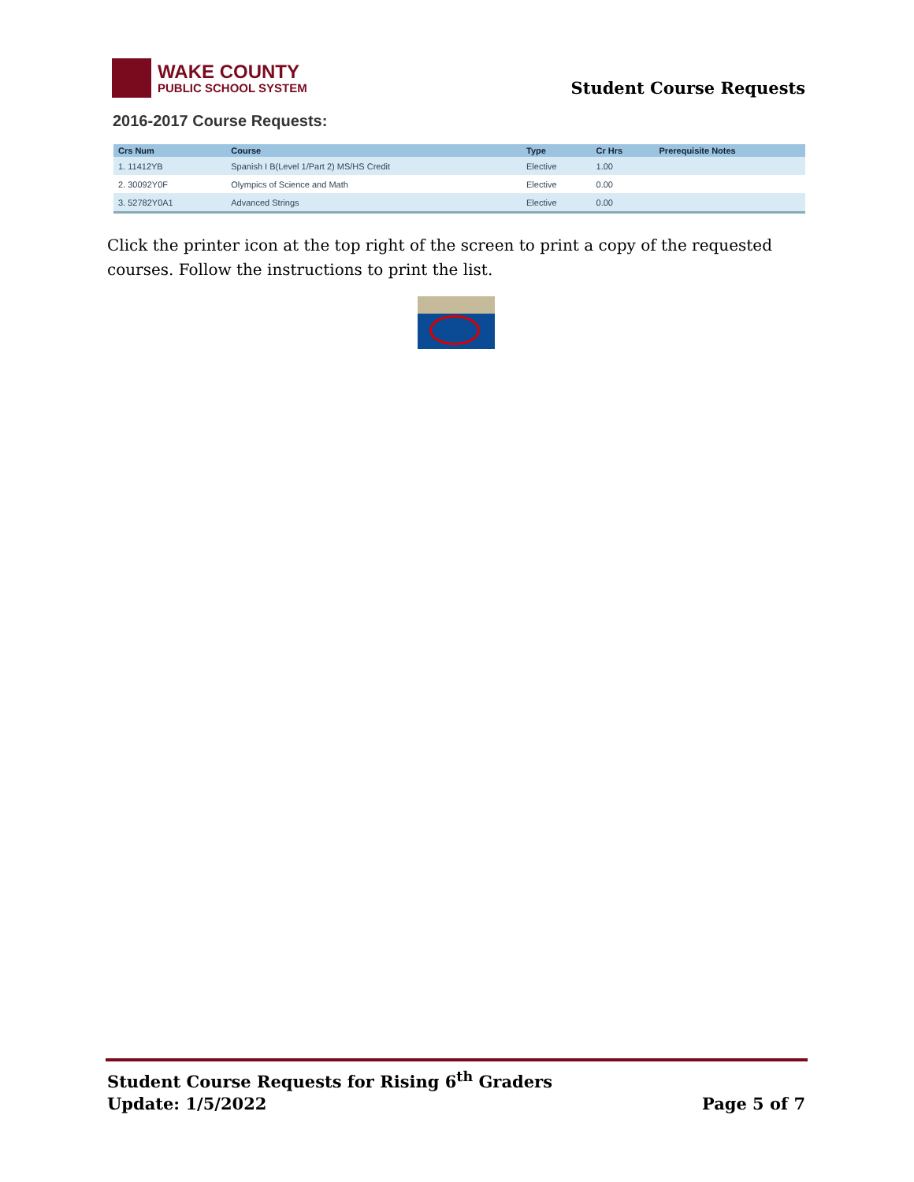WAKE COUNTY
PUBLIC SCHOOL SYSTEM
Student Course Requests
2016-2017 Course Requests:
| Crs Num | Course | Type | Cr Hrs | Prerequisite Notes |
| --- | --- | --- | --- | --- |
| 1. 11412YB | Spanish I B(Level 1/Part 2) MS/HS Credit | Elective | 1.00 | |
| 2. 30092Y0F | Olympics of Science and Math | Elective | 0.00 | |
| 3. 52782Y0A1 | Advanced Strings | Elective | 0.00 | |
Click the printer icon at the top right of the screen to print a copy of the requested courses. Follow the instructions to print the list.
Student Course Requests for Rising 6<sup>th</sup> Graders
Update: 1/5/2022 Page 5 of 7